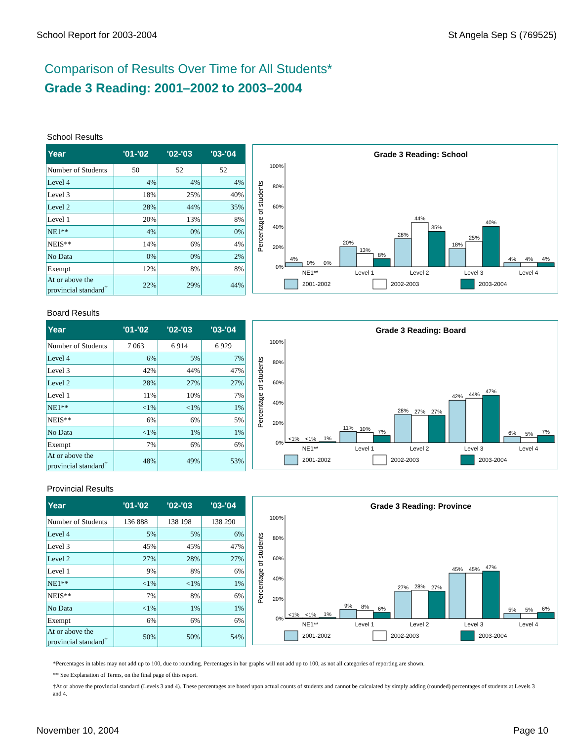School Report for 2003-2004 St Angela Sep S (769525)
Comparison of Results Over Time for All Students*
Grade 3 Reading: 2001–2002 to 2003–2004
School Results
| Year | '01-'02 | '02-'03 | '03-'04 |
| --- | --- | --- | --- |
| Number of Students | 50 | 52 | 52 |
| Level 4 | 4% | 4% | 4% |
| Level 3 | 18% | 25% | 40% |
| Level 2 | 28% | 44% | 35% |
| Level 1 | 20% | 13% | 8% |
| NE1** | 4% | 0% | 0% |
| NEIS** | 14% | 6% | 4% |
| No Data | 0% | 0% | 2% |
| Exempt | 12% | 8% | 8% |
| At or above the provincial standard<sup>†</sup> | 22% | 29% | 44% |
Grade 3 Reading: School
100%
80%
60%
40%
20%
0%
Percentage of students
4%
0%
0%
20%
13%
8%
28%
44%
35%
18%
25%
40%
4%
4%
4%
NE1**
Level 1
Level 2
Level 3
Level 4
2001-2002
2002-2003
2003-2004
Board Results
| Year | '01-'02 | '02-'03 | '03-'04 |
| --- | --- | --- | --- |
| Number of Students | 7 063 | 6 914 | 6 929 |
| Level 4 | 6% | 5% | 7% |
| Level 3 | 42% | 44% | 47% |
| Level 2 | 28% | 27% | 27% |
| Level 1 | 11% | 10% | 7% |
| NE1** | <1% | <1% | 1% |
| NEIS** | 6% | 6% | 5% |
| No Data | <1% | 1% | 1% |
| Exempt | 7% | 6% | 6% |
| At or above the provincial standard<sup>†</sup> | 48% | 49% | 53% |
Grade 3 Reading: Board
100%
80%
60%
40%
20%
0%
Percentage of students
<1%
<1%
1%
11%
10%
7%
28%
27%
27%
42%
44%
47%
6%
5%
7%
NE1**
Level 1
Level 2
Level 3
Level 4
2001-2002
2002-2003
2003-2004
Provincial Results
| Year | '01-'02 | '02-'03 | '03-'04 |
| --- | --- | --- | --- |
| Number of Students | 136 888 | 138 198 | 138 290 |
| Level 4 | 5% | 5% | 6% |
| Level 3 | 45% | 45% | 47% |
| Level 2 | 27% | 28% | 27% |
| Level 1 | 9% | 8% | 6% |
| NE1** | <1% | <1% | 1% |
| NEIS** | 7% | 8% | 6% |
| No Data | <1% | 1% | 1% |
| Exempt | 6% | 6% | 6% |
| At or above the provincial standard<sup>†</sup> | 50% | 50% | 54% |
Grade 3 Reading: Province
100%
80%
60%
40%
20%
0%
Percentage of students
<1%
<1%
1%
9%
8%
6%
27%
28%
27%
45%
45%
47%
5%
5%
6%
NE1**
Level 1
Level 2
Level 3
Level 4
2001-2002
2002-2003
2003-2004
*Percentages in tables may not add up to 100, due to rounding. Percentages in bar graphs will not add up to 100, as not all categories of reporting are shown.
** See Explanation of Terms, on the final page of this report.
†At or above the provincial standard (Levels 3 and 4). These percentages are based upon actual counts of students and cannot be calculated by simply adding (rounded) percentages of students at Levels 3 and 4.
November 10, 2004 Page 10